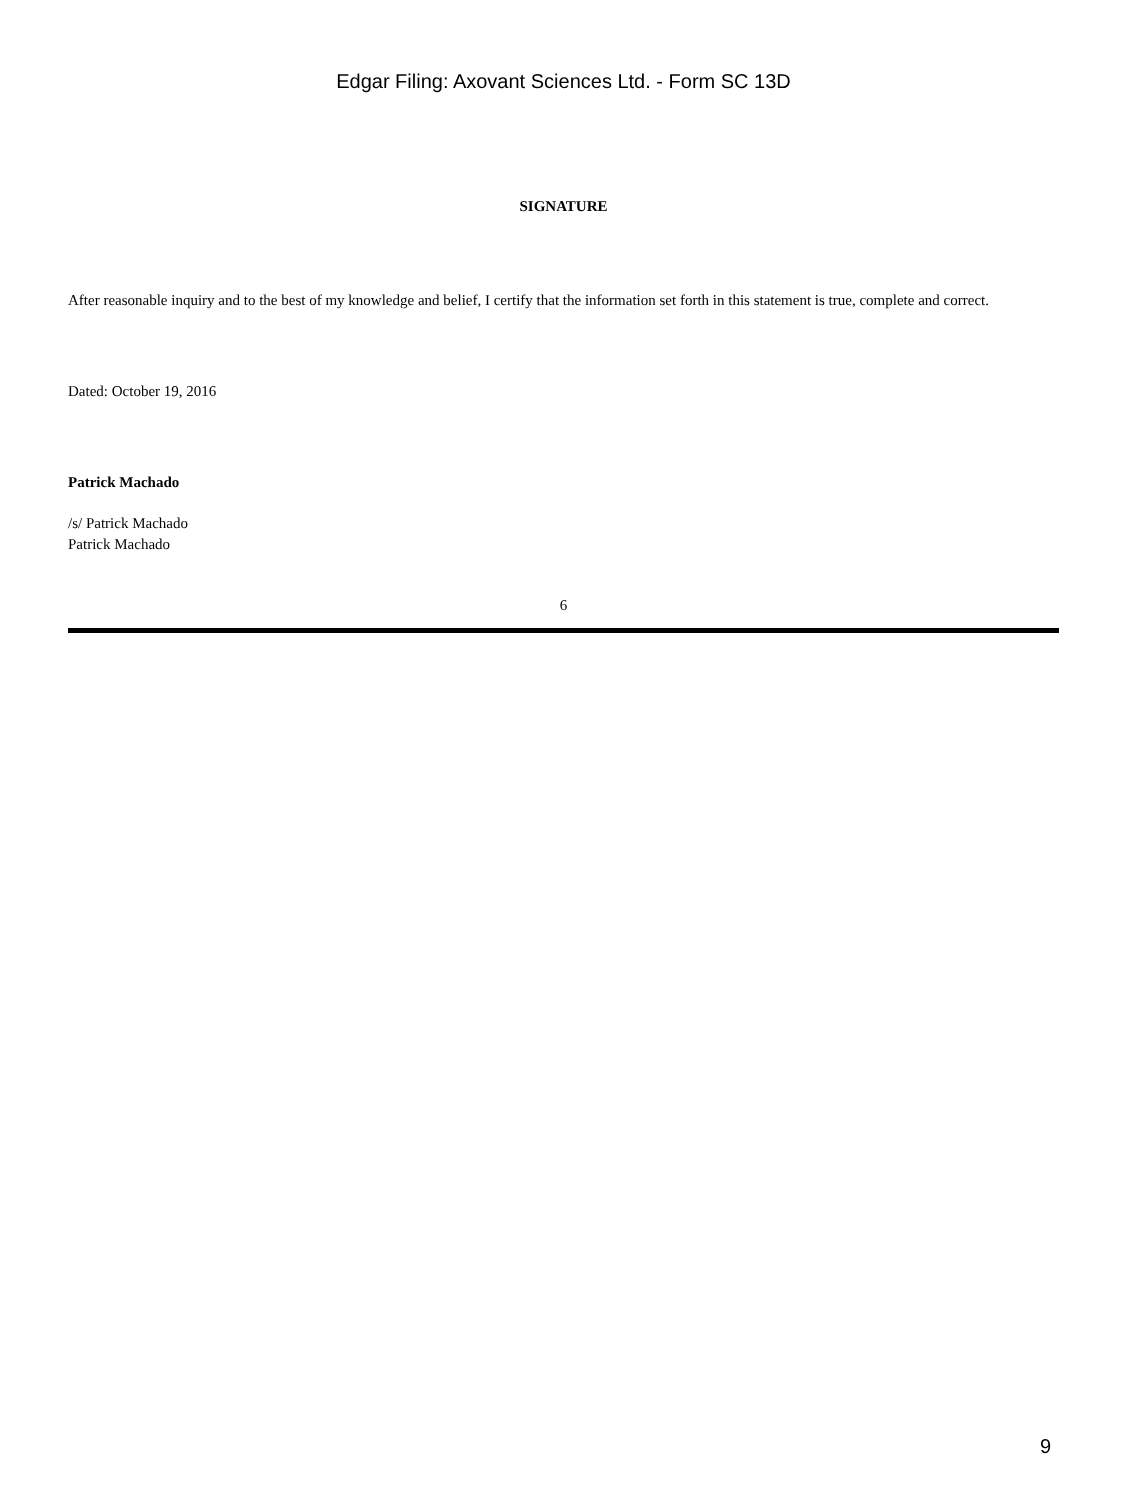Edgar Filing: Axovant Sciences Ltd. - Form SC 13D
SIGNATURE
After reasonable inquiry and to the best of my knowledge and belief, I certify that the information set forth in this statement is true, complete and correct.
Dated: October 19, 2016
Patrick Machado
/s/ Patrick Machado
Patrick Machado
6
9